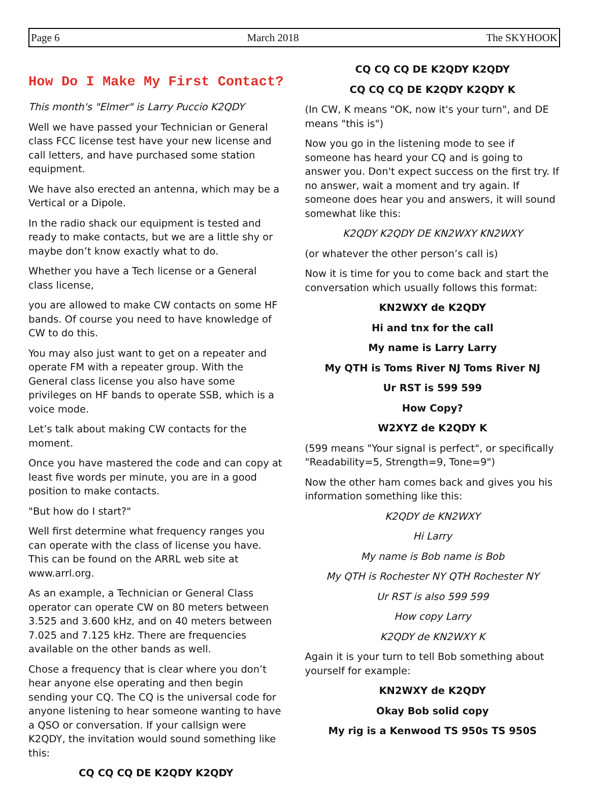Page 6 March 2018 The SKYHOOK
How Do I Make My First Contact?
This month's "Elmer" is Larry Puccio K2QDY
Well we have passed your Technician or General class FCC license test have your new license and call letters, and have purchased some station equipment.
We have also erected an antenna, which may be a Vertical or a Dipole.
In the radio shack our equipment is tested and ready to make contacts, but we are a little shy or maybe don’t know exactly what to do.
Whether you have a Tech license or a General class license,
you are allowed to make CW contacts on some HF bands. Of course you need to have knowledge of CW to do this.
You may also just want to get on a repeater and operate FM with a repeater group. With the General class license you also have some privileges on HF bands to operate SSB, which is a voice mode.
Let’s talk about making CW contacts for the moment.
Once you have mastered the code and can copy at least five words per minute, you are in a good position to make contacts.
"But how do I start?"
Well first determine what frequency ranges you can operate with the class of license you have. This can be found on the ARRL web site at www.arrl.org.
As an example, a Technician or General Class operator can operate CW on 80 meters between 3.525 and 3.600 kHz, and on 40 meters between 7.025 and 7.125 kHz. There are frequencies available on the other bands as well.
Chose a frequency that is clear where you don’t hear anyone else operating and then begin sending your CQ. The CQ is the universal code for anyone listening to hear someone wanting to have a QSO or conversation. If your callsign were K2QDY, the invitation would sound something like this:
CQ CQ CQ DE K2QDY K2QDY
CQ CQ CQ DE K2QDY K2QDY
CQ CQ CQ DE K2QDY K2QDY K
(In CW, K means "OK, now it's your turn", and DE means "this is")
Now you go in the listening mode to see if someone has heard your CQ and is going to answer you. Don't expect success on the first try. If no answer, wait a moment and try again. If someone does hear you and answers, it will sound somewhat like this:
K2QDY K2QDY DE KN2WXY KN2WXY
(or whatever the other person’s call is)
Now it is time for you to come back and start the conversation which usually follows this format:
KN2WXY de K2QDY
Hi and tnx for the call
My name is Larry Larry
My QTH is Toms River NJ Toms River NJ
Ur RST is 599 599
How Copy?
W2XYZ de K2QDY K
(599 means "Your signal is perfect", or specifically "Readability=5, Strength=9, Tone=9")
Now the other ham comes back and gives you his information something like this:
K2QDY de KN2WXY
Hi Larry
My name is Bob name is Bob
My QTH is Rochester NY QTH Rochester NY
Ur RST is also 599 599
How copy Larry
K2QDY de KN2WXY K
Again it is your turn to tell Bob something about yourself for example:
KN2WXY de K2QDY
Okay Bob solid copy
My rig is a Kenwood TS 950s TS 950S